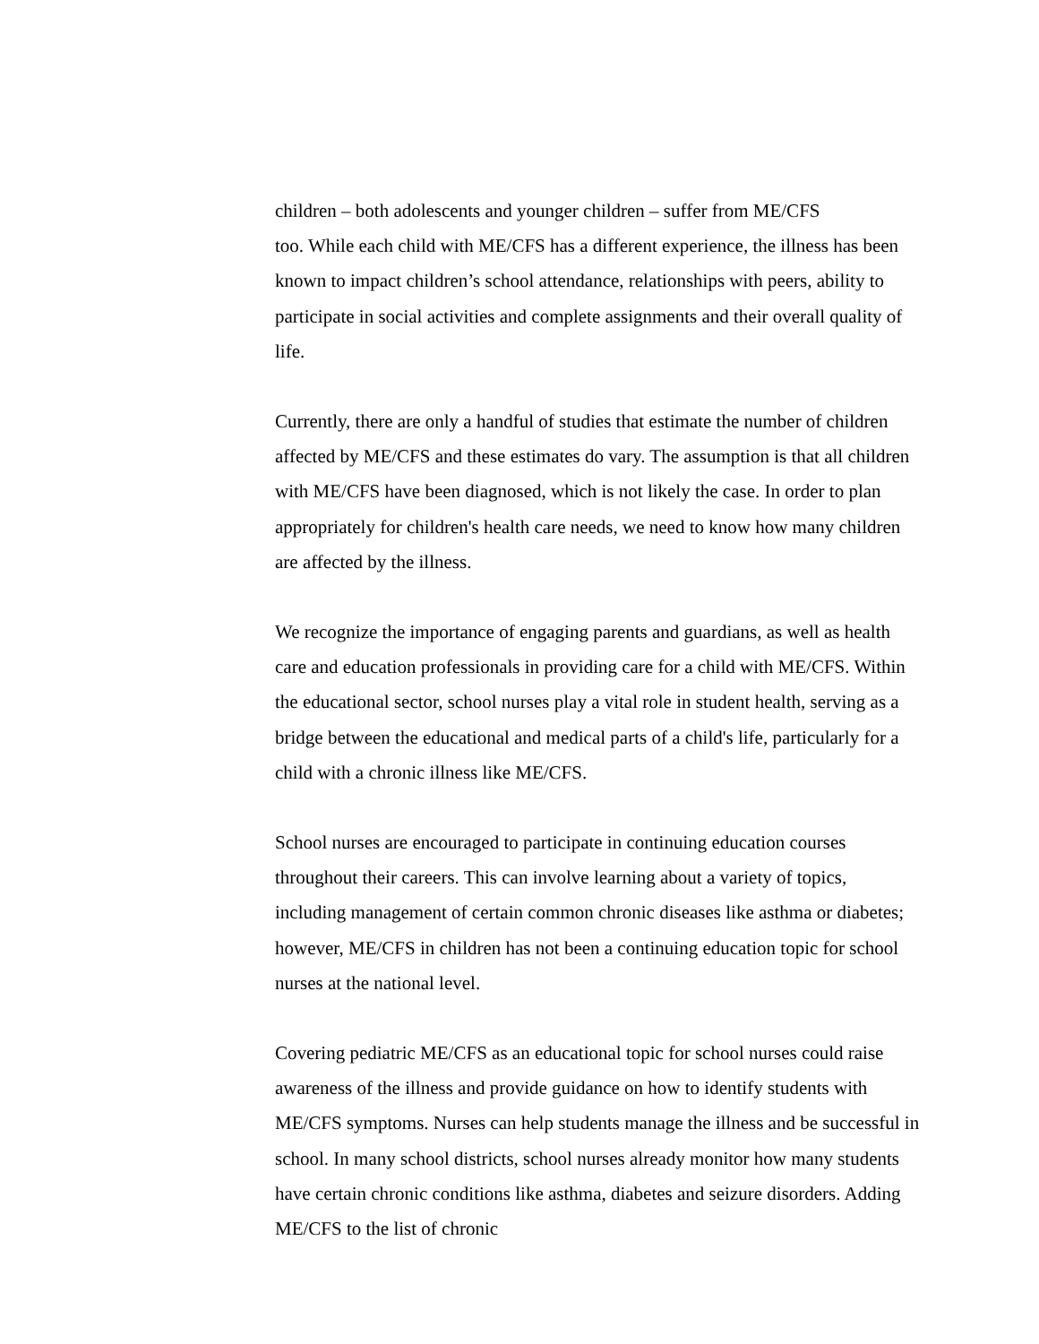children – both adolescents and younger children – suffer from ME/CFS
too. While each child with ME/CFS has a different experience, the illness has been known to impact children’s school attendance, relationships with peers, ability to participate in social activities and complete assignments and their overall quality of life.
Currently, there are only a handful of studies that estimate the number of children affected by ME/CFS and these estimates do vary. The assumption is that all children with ME/CFS have been diagnosed, which is not likely the case. In order to plan appropriately for children's health care needs, we need to know how many children are affected by the illness.
We recognize the importance of engaging parents and guardians, as well as health care and education professionals in providing care for a child with ME/CFS. Within the educational sector, school nurses play a vital role in student health, serving as a bridge between the educational and medical parts of a child's life, particularly for a child with a chronic illness like ME/CFS.
School nurses are encouraged to participate in continuing education courses throughout their careers. This can involve learning about a variety of topics, including management of certain common chronic diseases like asthma or diabetes; however, ME/CFS in children has not been a continuing education topic for school nurses at the national level.
Covering pediatric ME/CFS as an educational topic for school nurses could raise awareness of the illness and provide guidance on how to identify students with ME/CFS symptoms. Nurses can help students manage the illness and be successful in school. In many school districts, school nurses already monitor how many students have certain chronic conditions like asthma, diabetes and seizure disorders. Adding ME/CFS to the list of chronic